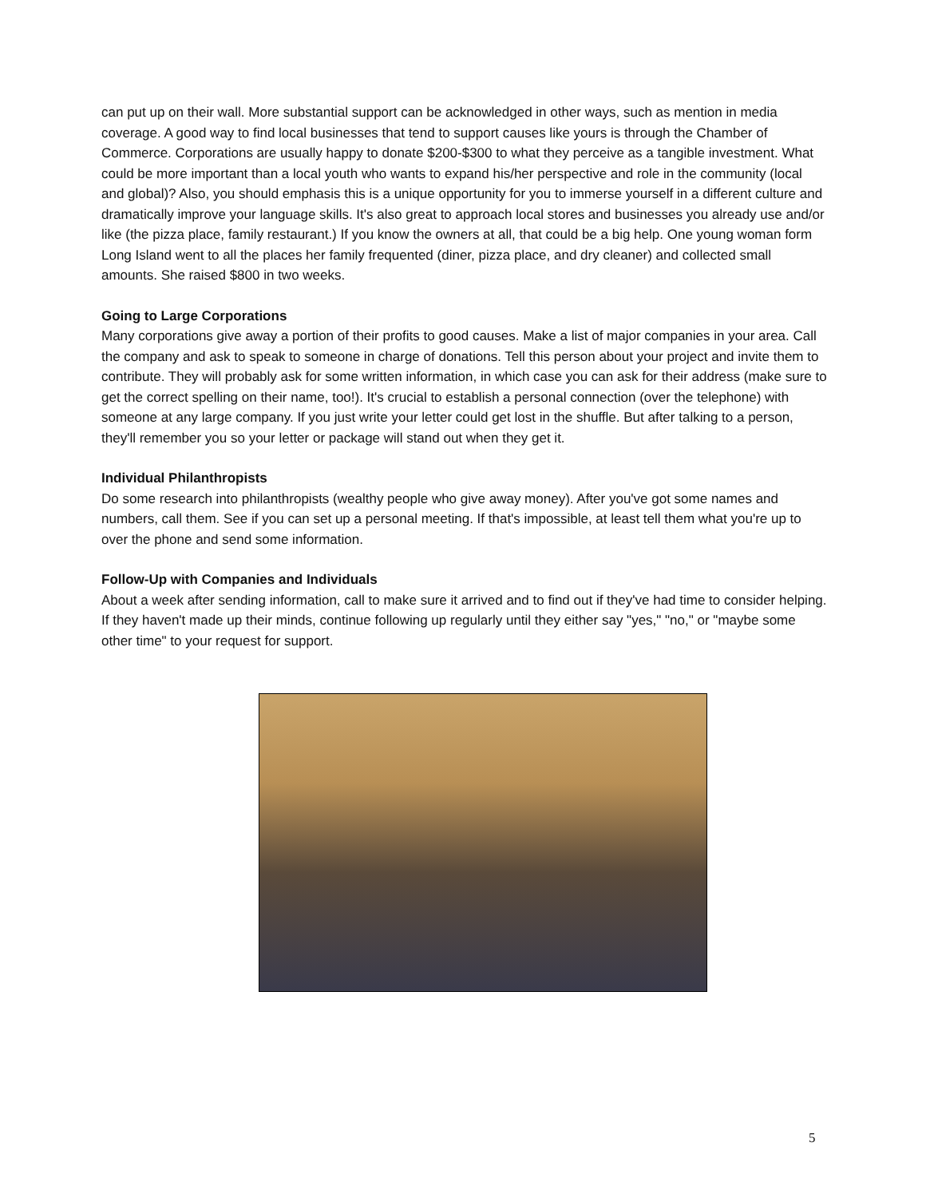can put up on their wall. More substantial support can be acknowledged in other ways, such as mention in media coverage. A good way to find local businesses that tend to support causes like yours is through the Chamber of Commerce. Corporations are usually happy to donate $200-$300 to what they perceive as a tangible investment. What could be more important than a local youth who wants to expand his/her perspective and role in the community (local and global)? Also, you should emphasis this is a unique opportunity for you to immerse yourself in a different culture and dramatically improve your language skills. It's also great to approach local stores and businesses you already use and/or like (the pizza place, family restaurant.) If you know the owners at all, that could be a big help. One young woman form Long Island went to all the places her family frequented (diner, pizza place, and dry cleaner) and collected small amounts. She raised $800 in two weeks.
Going to Large Corporations
Many corporations give away a portion of their profits to good causes. Make a list of major companies in your area. Call the company and ask to speak to someone in charge of donations. Tell this person about your project and invite them to contribute. They will probably ask for some written information, in which case you can ask for their address (make sure to get the correct spelling on their name, too!). It's crucial to establish a personal connection (over the telephone) with someone at any large company. If you just write your letter could get lost in the shuffle. But after talking to a person, they'll remember you so your letter or package will stand out when they get it.
Individual Philanthropists
Do some research into philanthropists (wealthy people who give away money). After you've got some names and numbers, call them. See if you can set up a personal meeting. If that's impossible, at least tell them what you're up to over the phone and send some information.
Follow-Up with Companies and Individuals
About a week after sending information, call to make sure it arrived and to find out if they've had time to consider helping. If they haven't made up their minds, continue following up regularly until they either say "yes," "no," or "maybe some other time" to your request for support.
5